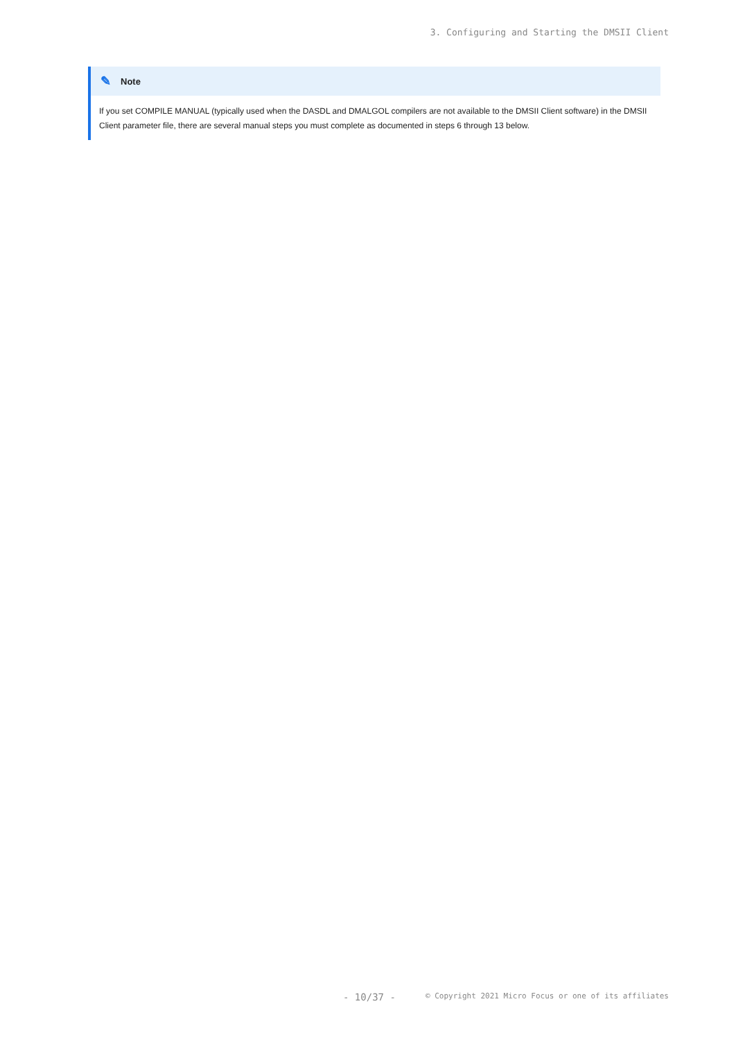3. Configuring and Starting the DMSII Client
✎ Note
If you set COMPILE MANUAL (typically used when the DASDL and DMALGOL compilers are not available to the DMSII Client software) in the DMSII Client parameter file, there are several manual steps you must complete as documented in steps 6 through 13 below.
- 10/37 - © Copyright 2021 Micro Focus or one of its affiliates